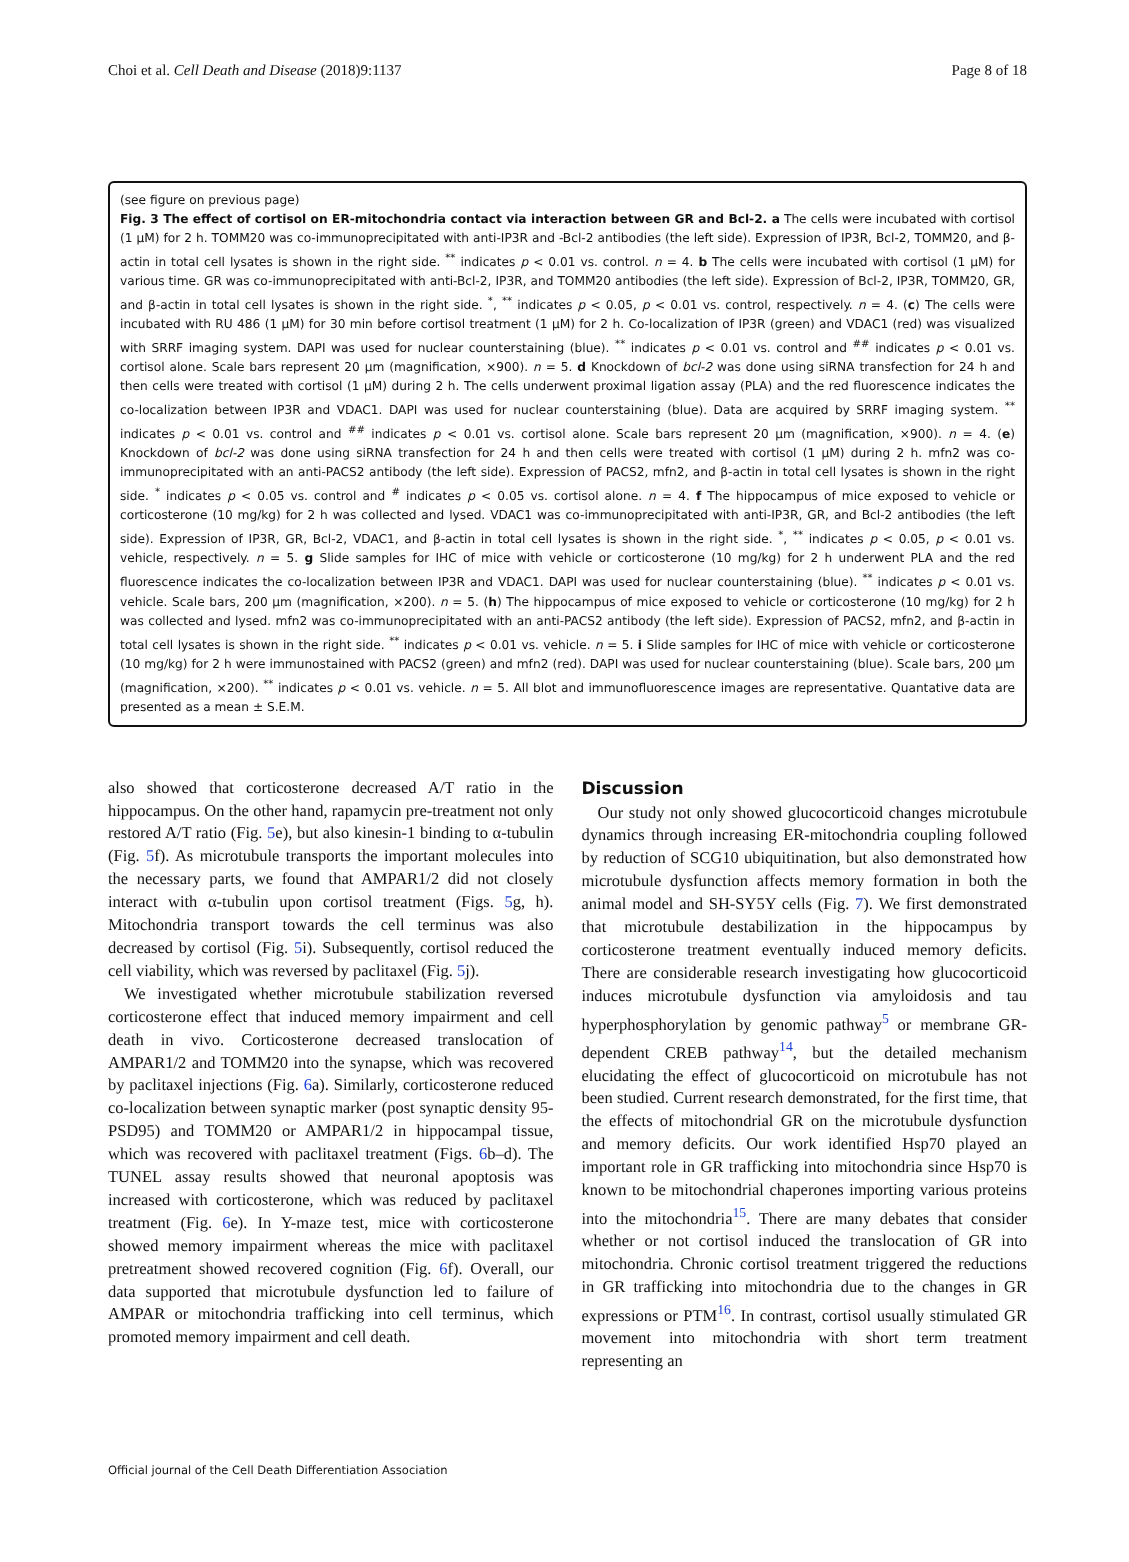Choi et al. Cell Death and Disease (2018)9:1137 Page 8 of 18
(see figure on previous page)
Fig. 3 The effect of cortisol on ER-mitochondria contact via interaction between GR and Bcl-2. a The cells were incubated with cortisol (1 μM) for 2 h. TOMM20 was co-immunoprecipitated with anti-IP3R and -Bcl-2 antibodies (the left side). Expression of IP3R, Bcl-2, TOMM20, and β-actin in total cell lysates is shown in the right side. <sup>**</sup> indicates p < 0.01 vs. control. n = 4. b The cells were incubated with cortisol (1 μM) for various time. GR was co-immunoprecipitated with anti-Bcl-2, IP3R, and TOMM20 antibodies (the left side). Expression of Bcl-2, IP3R, TOMM20, GR, and β-actin in total cell lysates is shown in the right side. <sup>*</sup>, <sup>**</sup> indicates p < 0.05, p < 0.01 vs. control, respectively. n = 4. (c) The cells were incubated with RU 486 (1 μM) for 30 min before cortisol treatment (1 μM) for 2 h. Co-localization of IP3R (green) and VDAC1 (red) was visualized with SRRF imaging system. DAPI was used for nuclear counterstaining (blue). <sup>**</sup> indicates p < 0.01 vs. control and <sup>##</sup> indicates p < 0.01 vs. cortisol alone. Scale bars represent 20 μm (magnification, ×900). n = 5. d Knockdown of bcl-2 was done using siRNA transfection for 24 h and then cells were treated with cortisol (1 μM) during 2 h. The cells underwent proximal ligation assay (PLA) and the red fluorescence indicates the co-localization between IP3R and VDAC1. DAPI was used for nuclear counterstaining (blue). Data are acquired by SRRF imaging system. <sup>**</sup> indicates p < 0.01 vs. control and <sup>##</sup> indicates p < 0.01 vs. cortisol alone. Scale bars represent 20 μm (magnification, ×900). n = 4. (e) Knockdown of bcl-2 was done using siRNA transfection for 24 h and then cells were treated with cortisol (1 μM) during 2 h. mfn2 was co-immunoprecipitated with an anti-PACS2 antibody (the left side). Expression of PACS2, mfn2, and β-actin in total cell lysates is shown in the right side. <sup>*</sup> indicates p < 0.05 vs. control and <sup>#</sup> indicates p < 0.05 vs. cortisol alone. n = 4. f The hippocampus of mice exposed to vehicle or corticosterone (10 mg/kg) for 2 h was collected and lysed. VDAC1 was co-immunoprecipitated with anti-IP3R, GR, and Bcl-2 antibodies (the left side). Expression of IP3R, GR, Bcl-2, VDAC1, and β-actin in total cell lysates is shown in the right side. <sup>*</sup>, <sup>**</sup> indicates p < 0.05, p < 0.01 vs. vehicle, respectively. n = 5. g Slide samples for IHC of mice with vehicle or corticosterone (10 mg/kg) for 2 h underwent PLA and the red fluorescence indicates the co-localization between IP3R and VDAC1. DAPI was used for nuclear counterstaining (blue). <sup>**</sup> indicates p < 0.01 vs. vehicle. Scale bars, 200 μm (magnification, ×200). n = 5. (h) The hippocampus of mice exposed to vehicle or corticosterone (10 mg/kg) for 2 h was collected and lysed. mfn2 was co-immunoprecipitated with an anti-PACS2 antibody (the left side). Expression of PACS2, mfn2, and β-actin in total cell lysates is shown in the right side. <sup>**</sup> indicates p < 0.01 vs. vehicle. n = 5. i Slide samples for IHC of mice with vehicle or corticosterone (10 mg/kg) for 2 h were immunostained with PACS2 (green) and mfn2 (red). DAPI was used for nuclear counterstaining (blue). Scale bars, 200 μm (magnification, ×200). <sup>**</sup> indicates p < 0.01 vs. vehicle. n = 5. All blot and immunofluorescence images are representative. Quantative data are presented as a mean ± S.E.M.
also showed that corticosterone decreased A/T ratio in the hippocampus. On the other hand, rapamycin pre-treatment not only restored A/T ratio (Fig. 5e), but also kinesin-1 binding to α-tubulin (Fig. 5f). As microtubule transports the important molecules into the necessary parts, we found that AMPAR1/2 did not closely interact with α-tubulin upon cortisol treatment (Figs. 5g, h). Mitochondria transport towards the cell terminus was also decreased by cortisol (Fig. 5i). Subsequently, cortisol reduced the cell viability, which was reversed by paclitaxel (Fig. 5j).
We investigated whether microtubule stabilization reversed corticosterone effect that induced memory impairment and cell death in vivo. Corticosterone decreased translocation of AMPAR1/2 and TOMM20 into the synapse, which was recovered by paclitaxel injections (Fig. 6a). Similarly, corticosterone reduced co-localization between synaptic marker (post synaptic density 95-PSD95) and TOMM20 or AMPAR1/2 in hippocampal tissue, which was recovered with paclitaxel treatment (Figs. 6b–d). The TUNEL assay results showed that neuronal apoptosis was increased with corticosterone, which was reduced by paclitaxel treatment (Fig. 6e). In Y-maze test, mice with corticosterone showed memory impairment whereas the mice with paclitaxel pretreatment showed recovered cognition (Fig. 6f). Overall, our data supported that microtubule dysfunction led to failure of AMPAR or mitochondria trafficking into cell terminus, which promoted memory impairment and cell death.
Discussion
Our study not only showed glucocorticoid changes microtubule dynamics through increasing ER-mitochondria coupling followed by reduction of SCG10 ubiquitination, but also demonstrated how microtubule dysfunction affects memory formation in both the animal model and SH-SY5Y cells (Fig. 7). We first demonstrated that microtubule destabilization in the hippocampus by corticosterone treatment eventually induced memory deficits. There are considerable research investigating how glucocorticoid induces microtubule dysfunction via amyloidosis and tau hyperphosphorylation by genomic pathway<sup>5</sup> or membrane GR-dependent CREB pathway<sup>14</sup>, but the detailed mechanism elucidating the effect of glucocorticoid on microtubule has not been studied. Current research demonstrated, for the first time, that the effects of mitochondrial GR on the microtubule dysfunction and memory deficits. Our work identified Hsp70 played an important role in GR trafficking into mitochondria since Hsp70 is known to be mitochondrial chaperones importing various proteins into the mitochondria<sup>15</sup>. There are many debates that consider whether or not cortisol induced the translocation of GR into mitochondria. Chronic cortisol treatment triggered the reductions in GR trafficking into mitochondria due to the changes in GR expressions or PTM<sup>16</sup>. In contrast, cortisol usually stimulated GR movement into mitochondria with short term treatment representing an
Official journal of the Cell Death Differentiation Association